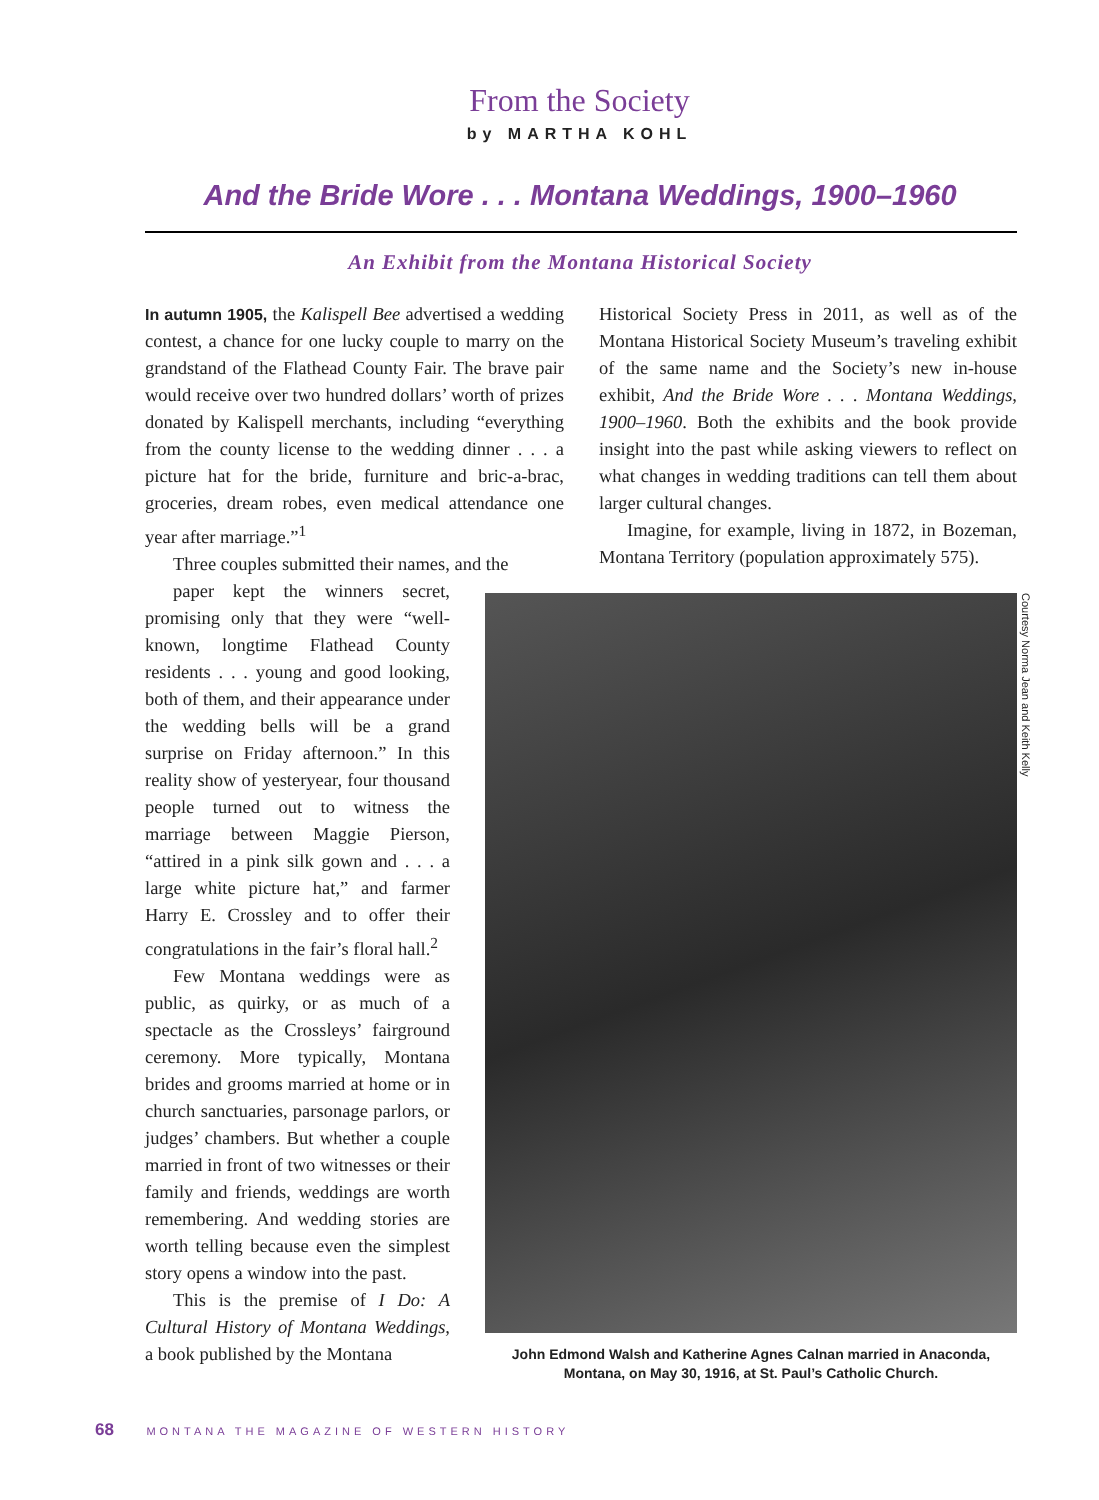From the Society
by MARTHA KOHL
And the Bride Wore . . . Montana Weddings, 1900–1960
An Exhibit from the Montana Historical Society
In autumn 1905, the Kalispell Bee advertised a wedding contest, a chance for one lucky couple to marry on the grandstand of the Flathead County Fair. The brave pair would receive over two hundred dollars’ worth of prizes donated by Kalispell merchants, including “everything from the county license to the wedding dinner . . . a picture hat for the bride, furniture and bric-a-brac, groceries, dream robes, even medical attendance one year after marriage.”<sup>1</sup>
Three couples submitted their names, and the
paper kept the winners secret, promising only that they were “well-known, longtime Flathead County residents . . . young and good looking, both of them, and their appearance under the wedding bells will be a grand surprise on Friday afternoon.” In this reality show of yesteryear, four thousand people turned out to witness the marriage between Maggie Pierson, “attired in a pink silk gown and . . . a large white picture hat,” and farmer Harry E. Crossley and to offer their congratulations in the fair’s floral hall.<sup>2</sup>
Few Montana weddings were as public, as quirky, or as much of a spectacle as the Crossleys’ fairground ceremony. More typically, Montana brides and grooms married at home or in church sanctuaries, parsonage parlors, or judges’ chambers. But whether a couple married in front of two witnesses or their family and friends, weddings are worth remembering. And wedding stories are worth telling because even the simplest story opens a window into the past.
This is the premise of I Do: A Cultural History of Montana Weddings, a book published by the Montana
Historical Society Press in 2011, as well as of the Montana Historical Society Museum’s traveling exhibit of the same name and the Society’s new in-house exhibit, And the Bride Wore . . . Montana Weddings, 1900–1960. Both the exhibits and the book provide insight into the past while asking viewers to reflect on what changes in wedding traditions can tell them about larger cultural changes.
Imagine, for example, living in 1872, in Bozeman, Montana Territory (population approximately 575).
John Edmond Walsh and Katherine Agnes Calnan married in Anaconda, Montana, on May 30, 1916, at St. Paul’s Catholic Church.
Courtesy Norma Jean and Keith Kelly
68 MONTANA THE MAGAZINE OF WESTERN HISTORY